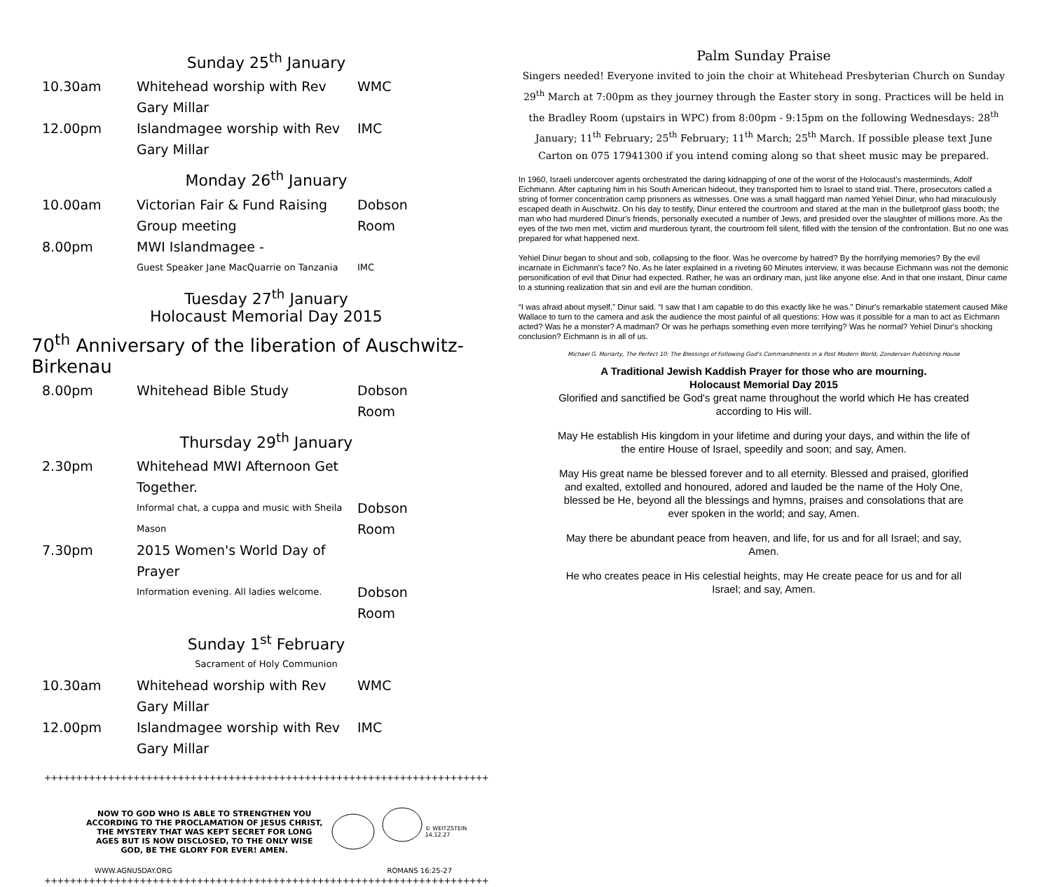Sunday 25<sup>th</sup> January
10.30am Whitehead worship with Rev Gary Millar
WMC
12.00pm Islandmagee worship with Rev Gary Millar
IMC
Monday 26<sup>th</sup> January
10.00am Victorian Fair & Fund Raising Group meeting
Dobson Room
8.00pm MWI Islandmagee -
Guest Speaker Jane MacQuarrie on Tanzania
IMC
Tuesday 27<sup>th</sup> January
Holocaust Memorial Day 2015
70<sup>th</sup> Anniversary of the liberation of Auschwitz-Birkenau
8.00pm Whitehead Bible Study Dobson Room
Thursday 29<sup>th</sup> January
2.30pm Whitehead MWI Afternoon Get Together.
Informal chat, a cuppa and music with Sheila Mason
Dobson Room
7.30pm 2015 Women's World Day of Prayer
Information evening. All ladies welcome.
Dobson Room
Sunday 1<sup>st</sup> February
Sacrament of Holy Communion
10.30am Whitehead worship with Rev Gary Millar
WMC
12.00pm Islandmagee worship with Rev Gary Millar
IMC
++++++++++++++++++++++++++++++++++++++++++++++++++++++++++++++++++++++
NOW TO GOD WHO IS ABLE TO STRENGTHEN YOU ACCORDING TO THE PROCLAMATION OF JESUS CHRIST, THE MYSTERY THAT WAS KEPT SECRET FOR LONG AGES BUT IS NOW DISCLOSED, TO THE ONLY WISE GOD, BE THE GLORY FOR EVER! AMEN.
© WEITZSTEIN 14.12.27
WWW.AGNUSDAY.ORG ROMANS 16:25-27
++++++++++++++++++++++++++++++++++++++++++++++++++++++++++++++++++++++
Palm Sunday Praise
Singers needed! Everyone invited to join the choir at Whitehead Presbyterian Church on Sunday 29<sup>th</sup> March at 7:00pm as they journey through the Easter story in song. Practices will be held in the Bradley Room (upstairs in WPC) from 8:00pm - 9:15pm on the following Wednesdays: 28<sup>th</sup> January; 11<sup>th</sup> February; 25<sup>th</sup> February; 11<sup>th</sup> March; 25<sup>th</sup> March. If possible please text June Carton on 075 17941300 if you intend coming along so that sheet music may be prepared.
In 1960, Israeli undercover agents orchestrated the daring kidnapping of one of the worst of the Holocaust's masterminds, Adolf Eichmann. After capturing him in his South American hideout, they transported him to Israel to stand trial. There, prosecutors called a string of former concentration camp prisoners as witnesses. One was a small haggard man named Yehiel Dinur, who had miraculously escaped death in Auschwitz. On his day to testify, Dinur entered the courtroom and stared at the man in the bulletproof glass booth; the man who had murdered Dinur's friends, personally executed a number of Jews, and presided over the slaughter of millions more. As the eyes of the two men met, victim and murderous tyrant, the courtroom fell silent, filled with the tension of the confrontation. But no one was prepared for what happened next.
Yehiel Dinur began to shout and sob, collapsing to the floor. Was he overcome by hatred? By the horrifying memories? By the evil incarnate in Eichmann's face? No. As he later explained in a riveting 60 Minutes interview, it was because Eichmann was not the demonic personification of evil that Dinur had expected. Rather, he was an ordinary man, just like anyone else. And in that one instant, Dinur came to a stunning realization that sin and evil are the human condition.
“I was afraid about myself,” Dinur said. “I saw that I am capable to do this exactly like he was.” Dinur's remarkable statement caused Mike Wallace to turn to the camera and ask the audience the most painful of all questions: How was it possible for a man to act as Eichmann acted? Was he a monster? A madman? Or was he perhaps something even more terrifying? Was he normal? Yehiel Dinur's shocking conclusion? Eichmann is in all of us.
Michael G. Moriarty, The Perfect 10: The Blessings of Following God's Commandments in a Post Modern World, Zondervan Publishing House
A Traditional Jewish Kaddish Prayer for those who are mourning.
Holocaust Memorial Day 2015
Glorified and sanctified be God's great name throughout the world which He has created according to His will.
May He establish His kingdom in your lifetime and during your days, and within the life of the entire House of Israel, speedily and soon; and say, Amen.
May His great name be blessed forever and to all eternity. Blessed and praised, glorified and exalted, extolled and honoured, adored and lauded be the name of the Holy One, blessed be He, beyond all the blessings and hymns, praises and consolations that are ever spoken in the world; and say, Amen.
May there be abundant peace from heaven, and life, for us and for all Israel; and say, Amen.
He who creates peace in His celestial heights, may He create peace for us and for all Israel; and say, Amen.